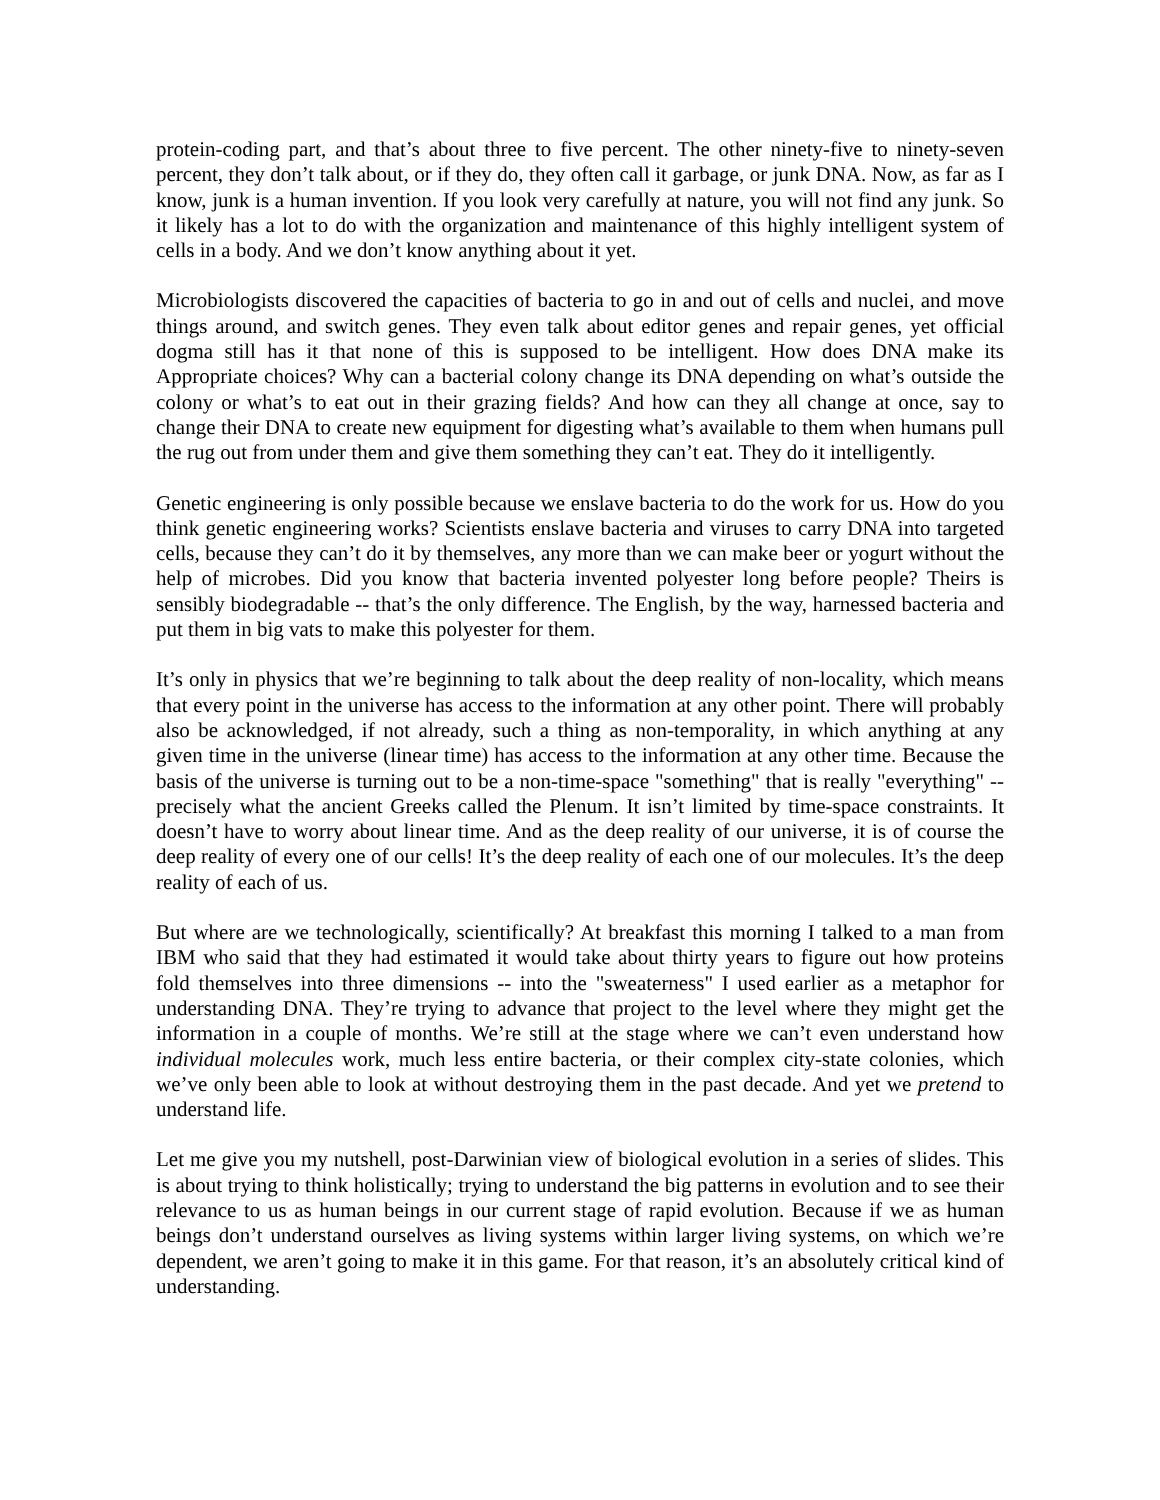protein-coding part, and that’s about three to five percent. The other ninety-five to ninety-seven percent, they don’t talk about, or if they do, they often call it garbage, or junk DNA. Now, as far as I know, junk is a human invention. If you look very carefully at nature, you will not find any junk. So it likely has a lot to do with the organization and maintenance of this highly intelligent system of cells in a body. And we don’t know anything about it yet.
Microbiologists discovered the capacities of bacteria to go in and out of cells and nuclei, and move things around, and switch genes. They even talk about editor genes and repair genes, yet official dogma still has it that none of this is supposed to be intelligent. How does DNA make its Appropriate choices? Why can a bacterial colony change its DNA depending on what’s outside the colony or what’s to eat out in their grazing fields? And how can they all change at once, say to change their DNA to create new equipment for digesting what’s available to them when humans pull the rug out from under them and give them something they can’t eat. They do it intelligently.
Genetic engineering is only possible because we enslave bacteria to do the work for us. How do you think genetic engineering works? Scientists enslave bacteria and viruses to carry DNA into targeted cells, because they can’t do it by themselves, any more than we can make beer or yogurt without the help of microbes. Did you know that bacteria invented polyester long before people? Theirs is sensibly biodegradable -- that’s the only difference. The English, by the way, harnessed bacteria and put them in big vats to make this polyester for them.
It’s only in physics that we’re beginning to talk about the deep reality of non-locality, which means that every point in the universe has access to the information at any other point. There will probably also be acknowledged, if not already, such a thing as non-temporality, in which anything at any given time in the universe (linear time) has access to the information at any other time. Because the basis of the universe is turning out to be a non-time-space "something" that is really "everything" -- precisely what the ancient Greeks called the Plenum. It isn’t limited by time-space constraints. It doesn’t have to worry about linear time. And as the deep reality of our universe, it is of course the deep reality of every one of our cells! It’s the deep reality of each one of our molecules. It’s the deep reality of each of us.
But where are we technologically, scientifically? At breakfast this morning I talked to a man from IBM who said that they had estimated it would take about thirty years to figure out how proteins fold themselves into three dimensions -- into the "sweaterness" I used earlier as a metaphor for understanding DNA. They’re trying to advance that project to the level where they might get the information in a couple of months. We’re still at the stage where we can’t even understand how individual molecules work, much less entire bacteria, or their complex city-state colonies, which we’ve only been able to look at without destroying them in the past decade. And yet we pretend to understand life.
Let me give you my nutshell, post-Darwinian view of biological evolution in a series of slides. This is about trying to think holistically; trying to understand the big patterns in evolution and to see their relevance to us as human beings in our current stage of rapid evolution. Because if we as human beings don’t understand ourselves as living systems within larger living systems, on which we’re dependent, we aren’t going to make it in this game. For that reason, it’s an absolutely critical kind of understanding.